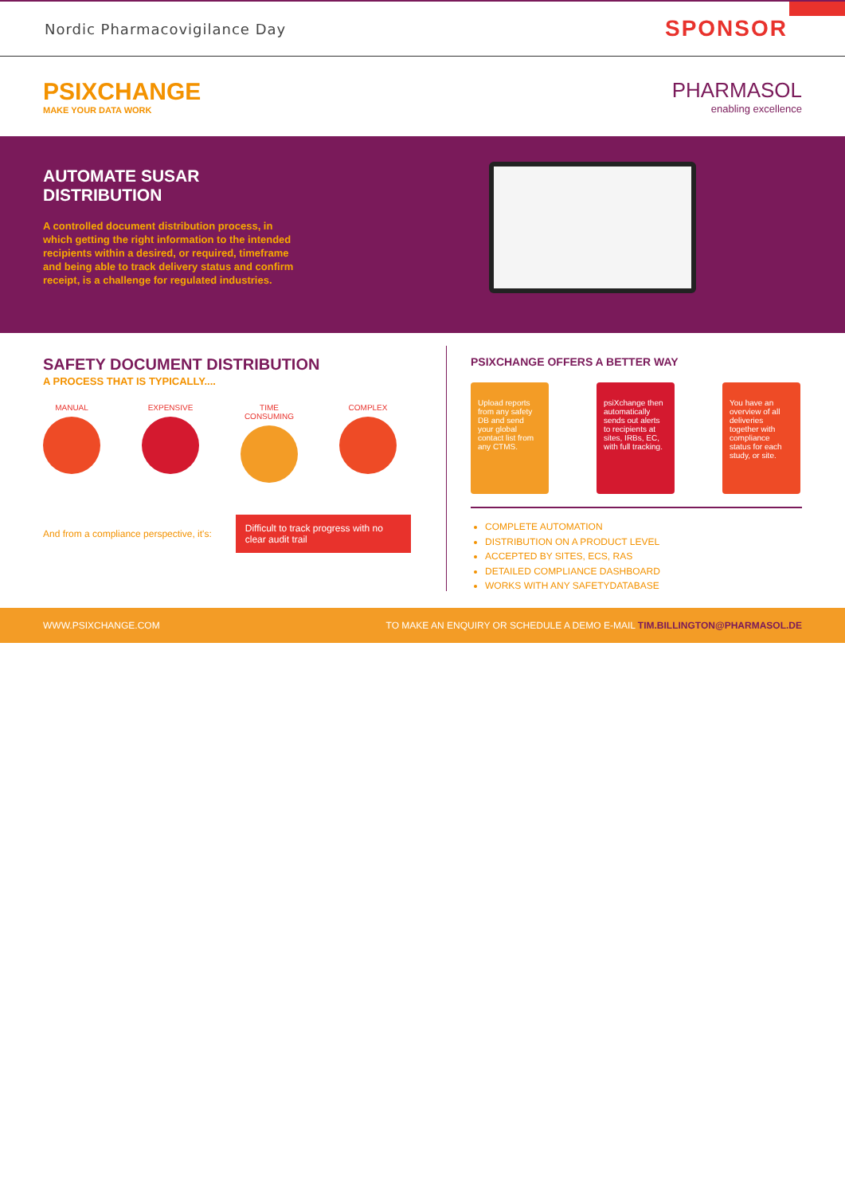Nordic Pharmacovigilance Day SPONSOR
PSIXCHANGE
MAKE YOUR DATA WORK
PHARMASOL
enabling excellence
AUTOMATE SUSAR
DISTRIBUTION
A controlled document distribution process, in which getting the right information to the intended recipients within a desired, or required, timeframe and being able to track delivery status and confirm receipt, is a challenge for regulated industries.
SAFETY DOCUMENT DISTRIBUTION
A PROCESS THAT IS TYPICALLY....
MANUAL EXPENSIVE TIME CONSUMING
COMPLEX
And from a compliance perspective, it's:
Difficult to track progress with no clear audit trail
PSIXCHANGE OFFERS A BETTER WAY
Upload reports from any safety DB and send your global contact list from any CTMS.
psiXchange then automatically sends out alerts to recipients at sites, IRBs, EC, with full tracking.
You have an overview of all deliveries together with compliance status for each study, or site.
COMPLETE AUTOMATION
DISTRIBUTION ON A PRODUCT LEVEL
ACCEPTED BY SITES, ECS, RAS
DETAILED COMPLIANCE DASHBOARD
WORKS WITH ANY SAFETYDATABASE
WWW.PSIXCHANGE.COM TO MAKE AN ENQUIRY OR SCHEDULE A DEMO E-MAIL TIM.BILLINGTON@PHARMASOL.DE